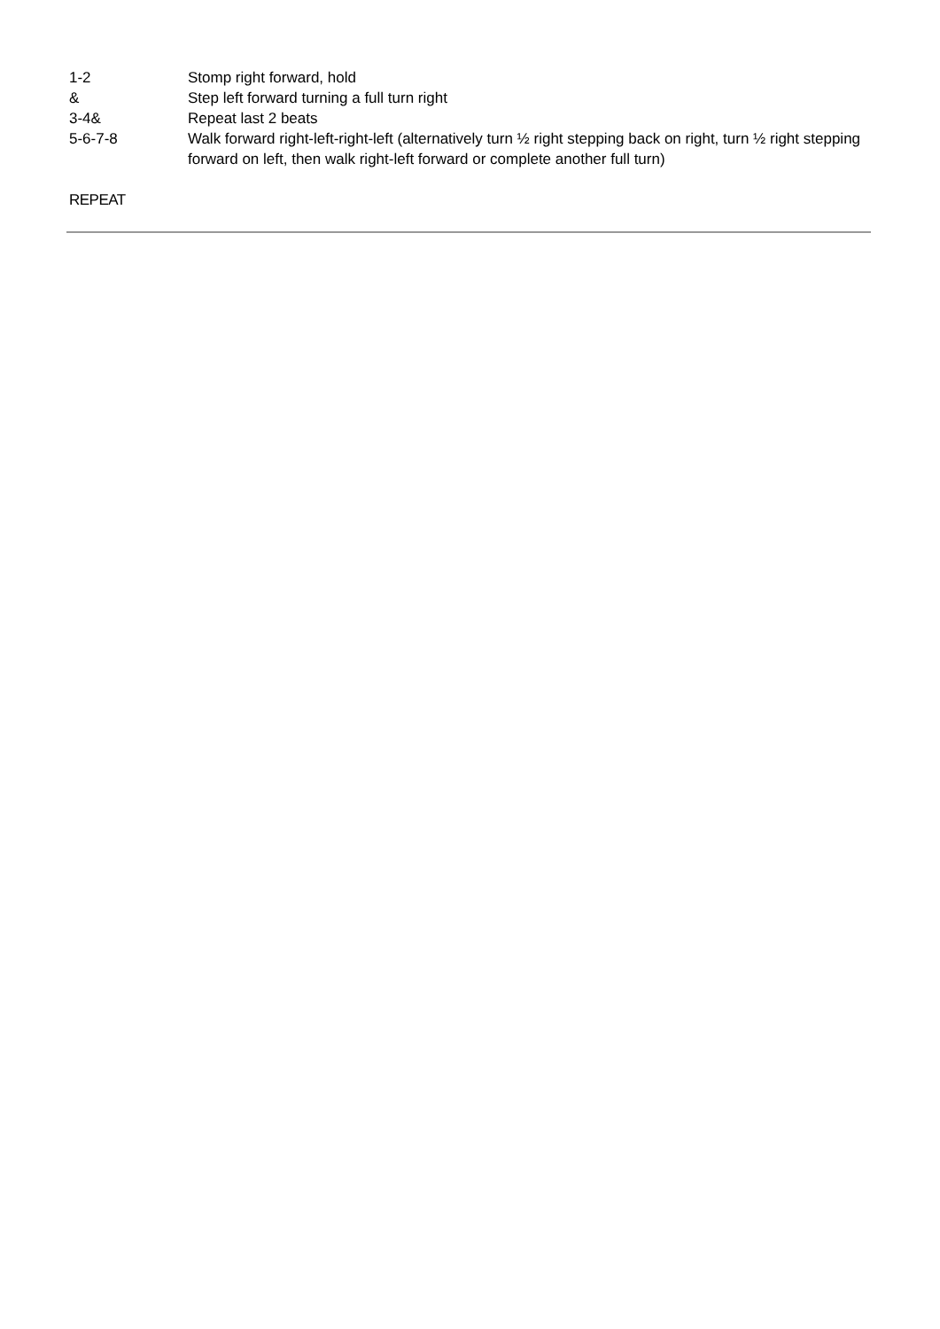1-2 Stomp right forward, hold
& Step left forward turning a full turn right
3-4& Repeat last 2 beats
5-6-7-8 Walk forward right-left-right-left (alternatively turn ½ right stepping back on right, turn ½ right stepping forward on left, then walk right-left forward or complete another full turn)
REPEAT